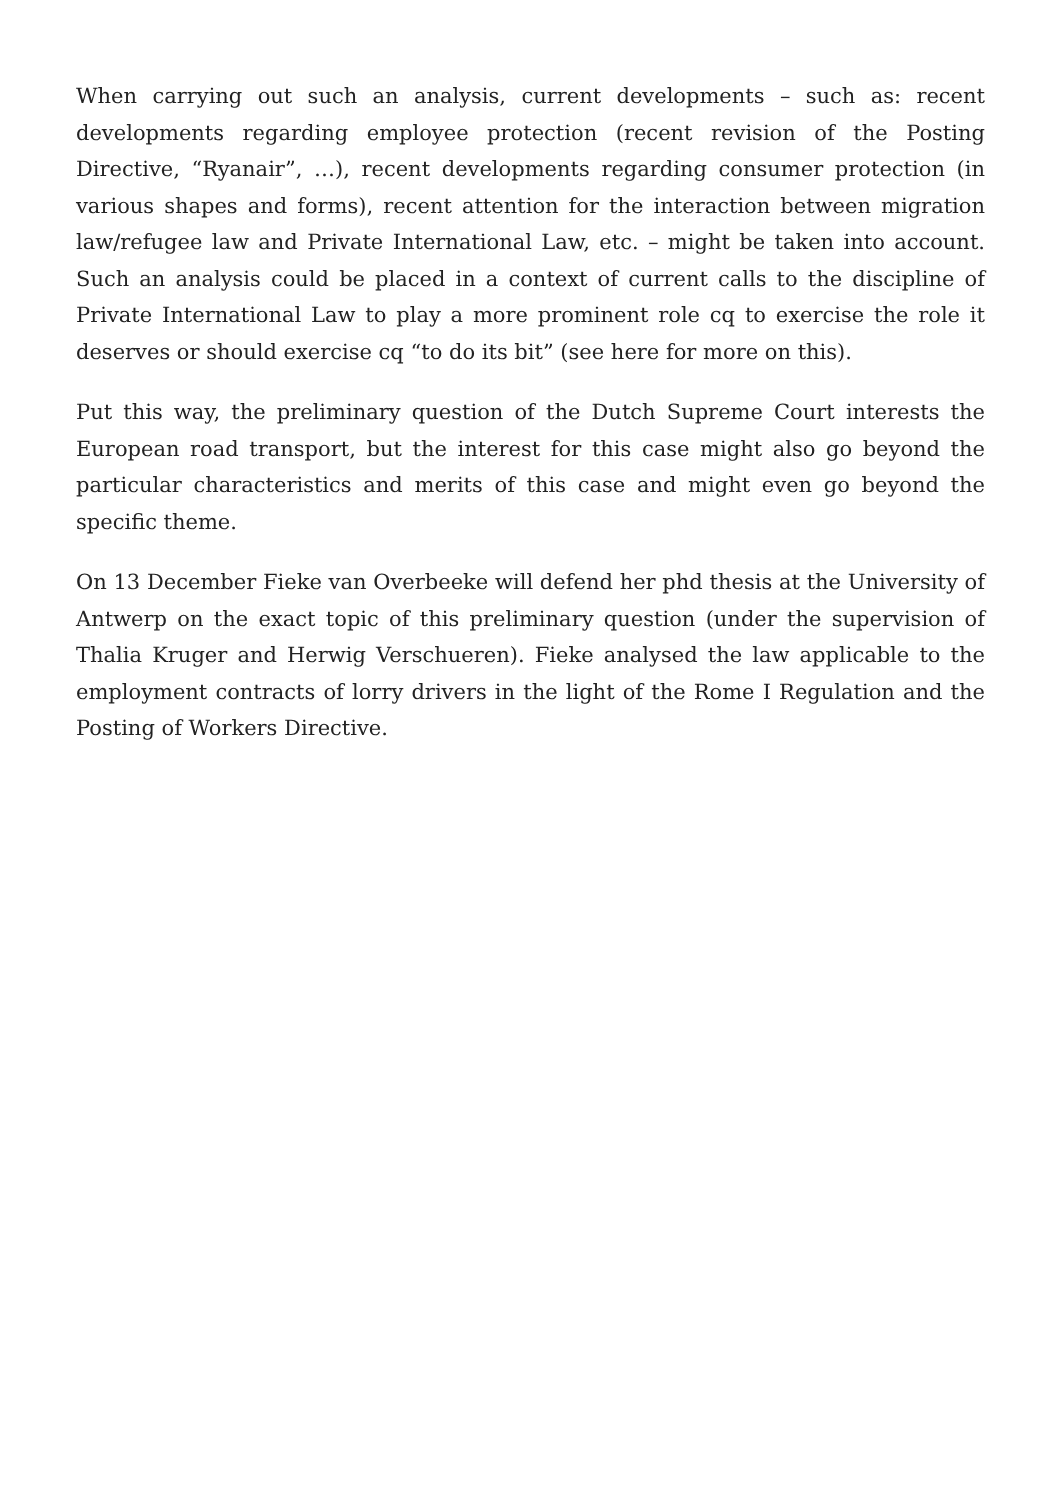When carrying out such an analysis, current developments – such as: recent developments regarding employee protection (recent revision of the Posting Directive, “Ryanair”, …), recent developments regarding consumer protection (in various shapes and forms), recent attention for the interaction between migration law/refugee law and Private International Law, etc. – might be taken into account. Such an analysis could be placed in a context of current calls to the discipline of Private International Law to play a more prominent role cq to exercise the role it deserves or should exercise cq “to do its bit” (see here for more on this).
Put this way, the preliminary question of the Dutch Supreme Court interests the European road transport, but the interest for this case might also go beyond the particular characteristics and merits of this case and might even go beyond the specific theme.
On 13 December Fieke van Overbeeke will defend her phd thesis at the University of Antwerp on the exact topic of this preliminary question (under the supervision of Thalia Kruger and Herwig Verschueren). Fieke analysed the law applicable to the employment contracts of lorry drivers in the light of the Rome I Regulation and the Posting of Workers Directive.